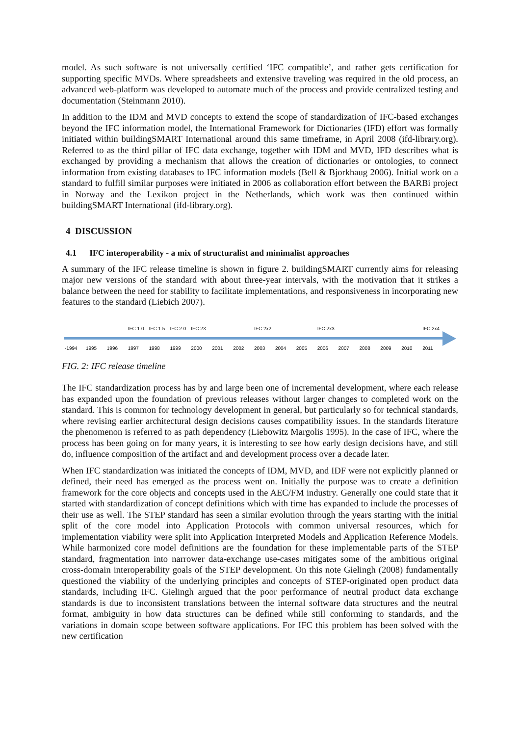model. As such software is not universally certified ‘IFC compatible’, and rather gets certification for supporting specific MVDs. Where spreadsheets and extensive traveling was required in the old process, an advanced web-platform was developed to automate much of the process and provide centralized testing and documentation (Steinmann 2010).
In addition to the IDM and MVD concepts to extend the scope of standardization of IFC-based exchanges beyond the IFC information model, the International Framework for Dictionaries (IFD) effort was formally initiated within buildingSMART International around this same timeframe, in April 2008 (ifd-library.org). Referred to as the third pillar of IFC data exchange, together with IDM and MVD, IFD describes what is exchanged by providing a mechanism that allows the creation of dictionaries or ontologies, to connect information from existing databases to IFC information models (Bell & Bjorkhaug 2006). Initial work on a standard to fulfill similar purposes were initiated in 2006 as collaboration effort between the BARBi project in Norway and the Lexikon project in the Netherlands, which work was then continued within buildingSMART International (ifd-library.org).
4 DISCUSSION
4.1 IFC interoperability - a mix of structuralist and minimalist approaches
A summary of the IFC release timeline is shown in figure 2. buildingSMART currently aims for releasing major new versions of the standard with about three-year intervals, with the motivation that it strikes a balance between the need for stability to facilitate implementations, and responsiveness in incorporating new features to the standard (Liebich 2007).
IFC 1.0 IFC 1.5 IFC 2.0 IFC 2X IFC 2x2 IFC 2x3 IFC 2x4
-1994 1995 1996 1997 1998 1999 2000 2001 2002 2003 2004 2005 2006 2007 2008 2009 2010 2011
FIG. 2: IFC release timeline
The IFC standardization process has by and large been one of incremental development, where each release has expanded upon the foundation of previous releases without larger changes to completed work on the standard. This is common for technology development in general, but particularly so for technical standards, where revising earlier architectural design decisions causes compatibility issues. In the standards literature the phenomenon is referred to as path dependency (Liebowitz Margolis 1995). In the case of IFC, where the process has been going on for many years, it is interesting to see how early design decisions have, and still do, influence composition of the artifact and and development process over a decade later.
When IFC standardization was initiated the concepts of IDM, MVD, and IDF were not explicitly planned or defined, their need has emerged as the process went on. Initially the purpose was to create a definition framework for the core objects and concepts used in the AEC/FM industry. Generally one could state that it started with standardization of concept definitions which with time has expanded to include the processes of their use as well. The STEP standard has seen a similar evolution through the years starting with the initial split of the core model into Application Protocols with common universal resources, which for implementation viability were split into Application Interpreted Models and Application Reference Models. While harmonized core model definitions are the foundation for these implementable parts of the STEP standard, fragmentation into narrower data-exchange use-cases mitigates some of the ambitious original cross-domain interoperability goals of the STEP development. On this note Gielingh (2008) fundamentally questioned the viability of the underlying principles and concepts of STEP-originated open product data standards, including IFC. Gielingh argued that the poor performance of neutral product data exchange standards is due to inconsistent translations between the internal software data structures and the neutral format, ambiguity in how data structures can be defined while still conforming to standards, and the variations in domain scope between software applications. For IFC this problem has been solved with the new certification